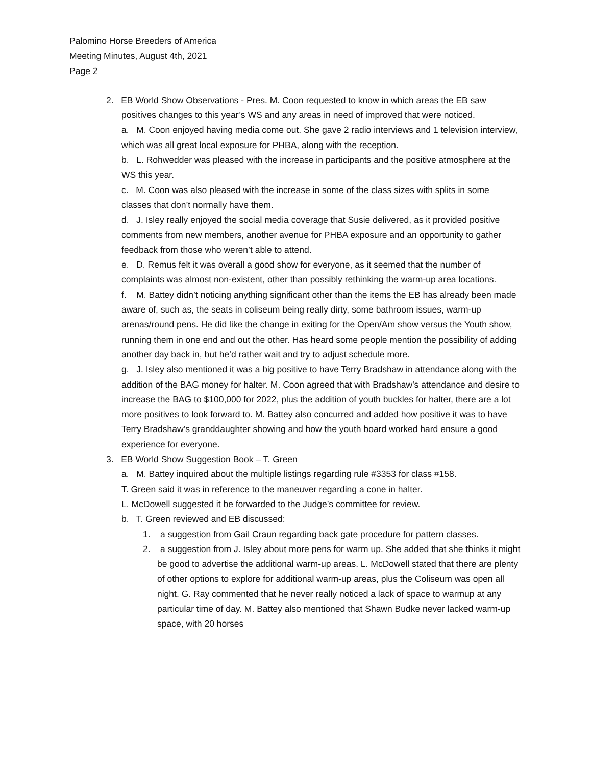Palomino Horse Breeders of America
Meeting Minutes, August 4th, 2021
Page 2
2. EB World Show Observations - Pres. M. Coon requested to know in which areas the EB saw positives changes to this year’s WS and any areas in need of improved that were noticed.
a. M. Coon enjoyed having media come out. She gave 2 radio interviews and 1 television interview, which was all great local exposure for PHBA, along with the reception.
b. L. Rohwedder was pleased with the increase in participants and the positive atmosphere at the WS this year.
c. M. Coon was also pleased with the increase in some of the class sizes with splits in some classes that don’t normally have them.
d. J. Isley really enjoyed the social media coverage that Susie delivered, as it provided positive comments from new members, another avenue for PHBA exposure and an opportunity to gather feedback from those who weren’t able to attend.
e. D. Remus felt it was overall a good show for everyone, as it seemed that the number of complaints was almost non-existent, other than possibly rethinking the warm-up area locations.
f. M. Battey didn’t noticing anything significant other than the items the EB has already been made aware of, such as, the seats in coliseum being really dirty, some bathroom issues, warm-up arenas/round pens. He did like the change in exiting for the Open/Am show versus the Youth show, running them in one end and out the other. Has heard some people mention the possibility of adding another day back in, but he’d rather wait and try to adjust schedule more.
g. J. Isley also mentioned it was a big positive to have Terry Bradshaw in attendance along with the addition of the BAG money for halter. M. Coon agreed that with Bradshaw’s attendance and desire to increase the BAG to $100,000 for 2022, plus the addition of youth buckles for halter, there are a lot more positives to look forward to. M. Battey also concurred and added how positive it was to have Terry Bradshaw’s granddaughter showing and how the youth board worked hard ensure a good experience for everyone.
3. EB World Show Suggestion Book – T. Green
a. M. Battey inquired about the multiple listings regarding rule #3353 for class #158.
T. Green said it was in reference to the maneuver regarding a cone in halter.
L. McDowell suggested it be forwarded to the Judge’s committee for review.
b. T. Green reviewed and EB discussed:
1. a suggestion from Gail Craun regarding back gate procedure for pattern classes.
2. a suggestion from J. Isley about more pens for warm up. She added that she thinks it might be good to advertise the additional warm-up areas. L. McDowell stated that there are plenty of other options to explore for additional warm-up areas, plus the Coliseum was open all night. G. Ray commented that he never really noticed a lack of space to warmup at any particular time of day. M. Battey also mentioned that Shawn Budke never lacked warm-up space, with 20 horses